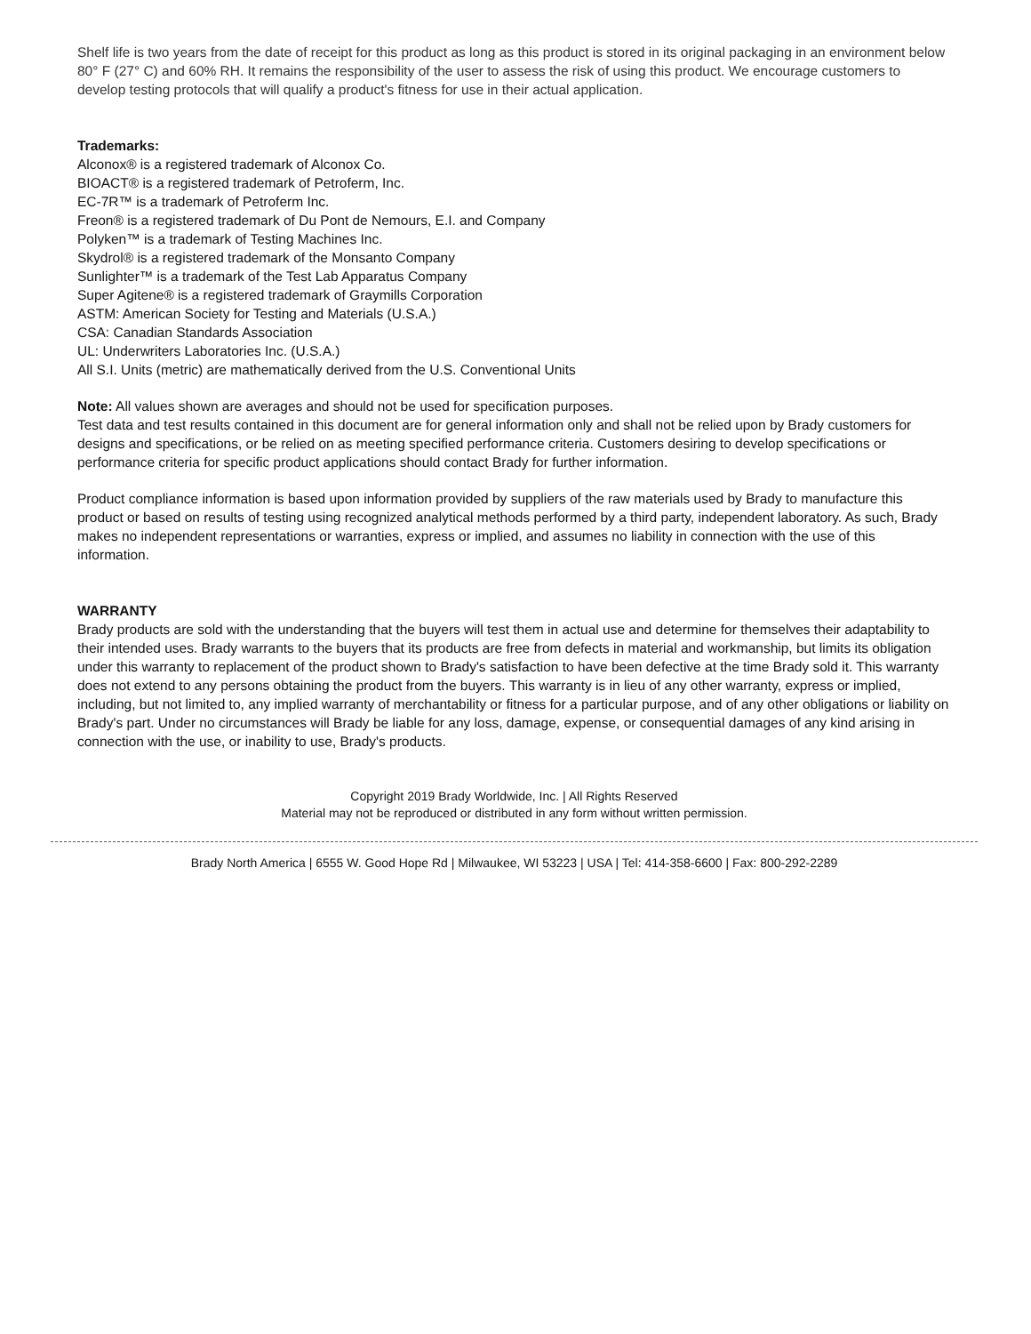Shelf life is two years from the date of receipt for this product as long as this product is stored in its original packaging in an environment below 80° F (27° C) and 60% RH. It remains the responsibility of the user to assess the risk of using this product. We encourage customers to develop testing protocols that will qualify a product's fitness for use in their actual application.
Trademarks:
Alconox® is a registered trademark of Alconox Co.
BIOACT® is a registered trademark of Petroferm, Inc.
EC-7R™ is a trademark of Petroferm Inc.
Freon® is a registered trademark of Du Pont de Nemours, E.I. and Company
Polyken™ is a trademark of Testing Machines Inc.
Skydrol® is a registered trademark of the Monsanto Company
Sunlighter™ is a trademark of the Test Lab Apparatus Company
Super Agitene® is a registered trademark of Graymills Corporation
ASTM: American Society for Testing and Materials (U.S.A.)
CSA: Canadian Standards Association
UL: Underwriters Laboratories Inc. (U.S.A.)
All S.I. Units (metric) are mathematically derived from the U.S. Conventional Units
Note: All values shown are averages and should not be used for specification purposes.
Test data and test results contained in this document are for general information only and shall not be relied upon by Brady customers for designs and specifications, or be relied on as meeting specified performance criteria. Customers desiring to develop specifications or performance criteria for specific product applications should contact Brady for further information.
Product compliance information is based upon information provided by suppliers of the raw materials used by Brady to manufacture this product or based on results of testing using recognized analytical methods performed by a third party, independent laboratory. As such, Brady makes no independent representations or warranties, express or implied, and assumes no liability in connection with the use of this information.
WARRANTY
Brady products are sold with the understanding that the buyers will test them in actual use and determine for themselves their adaptability to their intended uses. Brady warrants to the buyers that its products are free from defects in material and workmanship, but limits its obligation under this warranty to replacement of the product shown to Brady's satisfaction to have been defective at the time Brady sold it. This warranty does not extend to any persons obtaining the product from the buyers. This warranty is in lieu of any other warranty, express or implied, including, but not limited to, any implied warranty of merchantability or fitness for a particular purpose, and of any other obligations or liability on Brady's part. Under no circumstances will Brady be liable for any loss, damage, expense, or consequential damages of any kind arising in connection with the use, or inability to use, Brady's products.
Copyright 2019 Brady Worldwide, Inc. | All Rights Reserved
Material may not be reproduced or distributed in any form without written permission.
Brady North America | 6555 W. Good Hope Rd | Milwaukee, WI 53223 | USA | Tel: 414-358-6600 | Fax: 800-292-2289